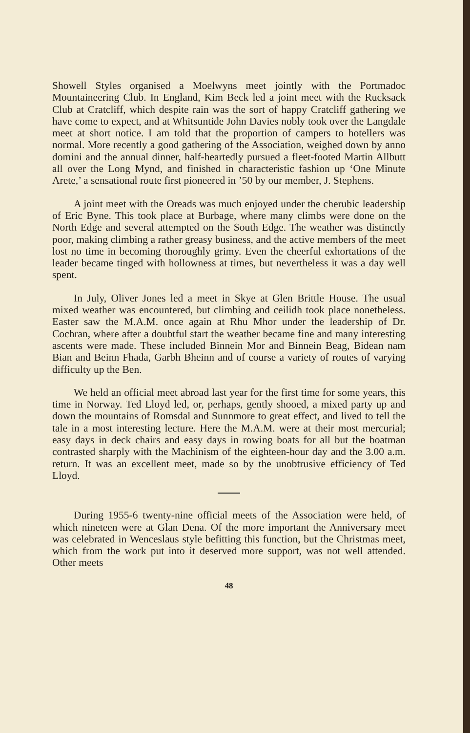Showell Styles organised a Moelwyns meet jointly with the Portmadoc Mountaineering Club. In England, Kim Beck led a joint meet with the Rucksack Club at Cratcliff, which despite rain was the sort of happy Cratcliff gathering we have come to expect, and at Whitsuntide John Davies nobly took over the Langdale meet at short notice. I am told that the proportion of campers to hotellers was normal. More recently a good gathering of the Association, weighed down by anno domini and the annual dinner, half-heartedly pursued a fleet-footed Martin Allbutt all over the Long Mynd, and finished in characteristic fashion up ‘One Minute Arete,’ a sensational route first pioneered in ’50 by our member, J. Stephens.
A joint meet with the Oreads was much enjoyed under the cherubic leadership of Eric Byne. This took place at Burbage, where many climbs were done on the North Edge and several attempted on the South Edge. The weather was distinctly poor, making climbing a rather greasy business, and the active members of the meet lost no time in becoming thoroughly grimy. Even the cheerful exhortations of the leader became tinged with hollowness at times, but nevertheless it was a day well spent.
In July, Oliver Jones led a meet in Skye at Glen Brittle House. The usual mixed weather was encountered, but climbing and ceilidh took place nonetheless. Easter saw the M.A.M. once again at Rhu Mhor under the leadership of Dr. Cochran, where after a doubtful start the weather became fine and many interesting ascents were made. These included Binnein Mor and Binnein Beag, Bidean nam Bian and Beinn Fhada, Garbh Bheinn and of course a variety of routes of varying difficulty up the Ben.
We held an official meet abroad last year for the first time for some years, this time in Norway. Ted Lloyd led, or, perhaps, gently shooed, a mixed party up and down the mountains of Romsdal and Sunnmore to great effect, and lived to tell the tale in a most interesting lecture. Here the M.A.M. were at their most mercurial; easy days in deck chairs and easy days in rowing boats for all but the boatman contrasted sharply with the Machinism of the eighteen-hour day and the 3.00 a.m. return. It was an excellent meet, made so by the unobtrusive efficiency of Ted Lloyd.
During 1955-6 twenty-nine official meets of the Association were held, of which nineteen were at Glan Dena. Of the more important the Anniversary meet was celebrated in Wenceslaus style befitting this function, but the Christmas meet, which from the work put into it deserved more support, was not well attended. Other meets
48